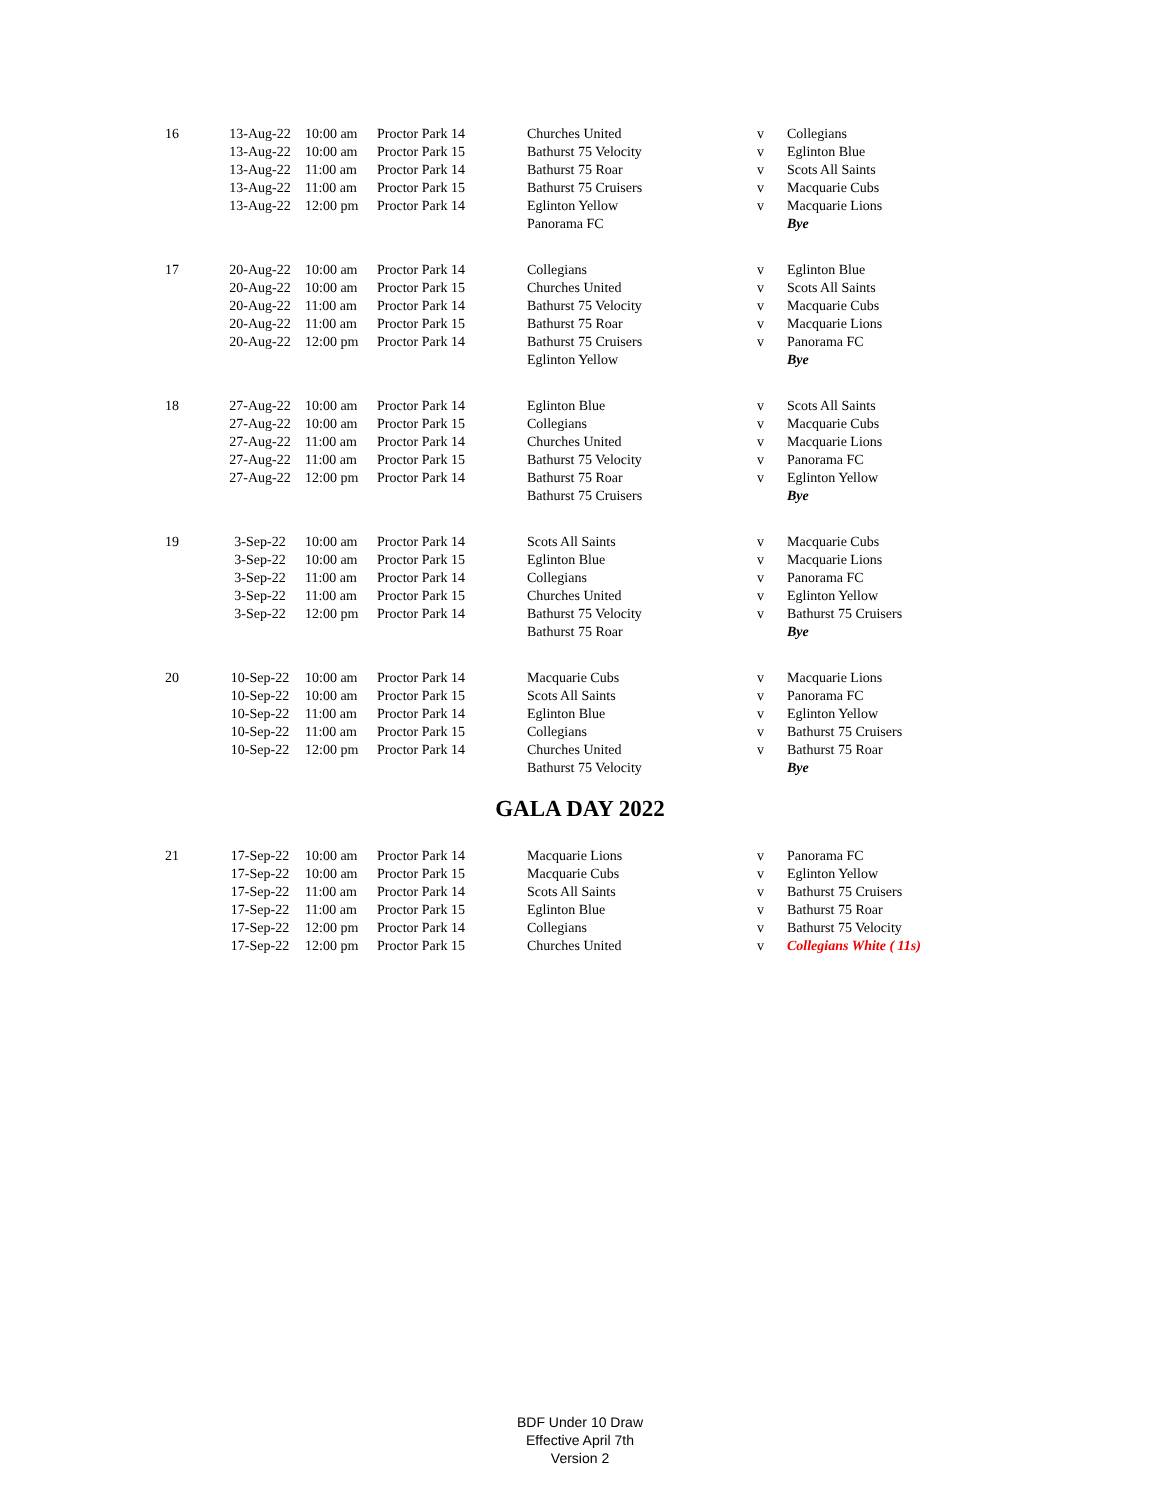| 16 | 13-Aug-22 | 10:00 am | Proctor Park 14 | Churches United | v | Collegians |
| | 13-Aug-22 | 10:00 am | Proctor Park 15 | Bathurst 75 Velocity | v | Eglinton Blue |
| | 13-Aug-22 | 11:00 am | Proctor Park 14 | Bathurst 75 Roar | v | Scots All Saints |
| | 13-Aug-22 | 11:00 am | Proctor Park 15 | Bathurst 75 Cruisers | v | Macquarie Cubs |
| | 13-Aug-22 | 12:00 pm | Proctor Park 14 | Eglinton Yellow | v | Macquarie Lions |
| | | | | Panorama FC | | Bye |
| 17 | 20-Aug-22 | 10:00 am | Proctor Park 14 | Collegians | v | Eglinton Blue |
| | 20-Aug-22 | 10:00 am | Proctor Park 15 | Churches United | v | Scots All Saints |
| | 20-Aug-22 | 11:00 am | Proctor Park 14 | Bathurst 75 Velocity | v | Macquarie Cubs |
| | 20-Aug-22 | 11:00 am | Proctor Park 15 | Bathurst 75 Roar | v | Macquarie Lions |
| | 20-Aug-22 | 12:00 pm | Proctor Park 14 | Bathurst 75 Cruisers | v | Panorama FC |
| | | | | Eglinton Yellow | | Bye |
| 18 | 27-Aug-22 | 10:00 am | Proctor Park 14 | Eglinton Blue | v | Scots All Saints |
| | 27-Aug-22 | 10:00 am | Proctor Park 15 | Collegians | v | Macquarie Cubs |
| | 27-Aug-22 | 11:00 am | Proctor Park 14 | Churches United | v | Macquarie Lions |
| | 27-Aug-22 | 11:00 am | Proctor Park 15 | Bathurst 75 Velocity | v | Panorama FC |
| | 27-Aug-22 | 12:00 pm | Proctor Park 14 | Bathurst 75 Roar | v | Eglinton Yellow |
| | | | | Bathurst 75 Cruisers | | Bye |
| 19 | 3-Sep-22 | 10:00 am | Proctor Park 14 | Scots All Saints | v | Macquarie Cubs |
| | 3-Sep-22 | 10:00 am | Proctor Park 15 | Eglinton Blue | v | Macquarie Lions |
| | 3-Sep-22 | 11:00 am | Proctor Park 14 | Collegians | v | Panorama FC |
| | 3-Sep-22 | 11:00 am | Proctor Park 15 | Churches United | v | Eglinton Yellow |
| | 3-Sep-22 | 12:00 pm | Proctor Park 14 | Bathurst 75 Velocity | v | Bathurst 75 Cruisers |
| | | | | Bathurst 75 Roar | | Bye |
| 20 | 10-Sep-22 | 10:00 am | Proctor Park 14 | Macquarie Cubs | v | Macquarie Lions |
| | 10-Sep-22 | 10:00 am | Proctor Park 15 | Scots All Saints | v | Panorama FC |
| | 10-Sep-22 | 11:00 am | Proctor Park 14 | Eglinton Blue | v | Eglinton Yellow |
| | 10-Sep-22 | 11:00 am | Proctor Park 15 | Collegians | v | Bathurst 75 Cruisers |
| | 10-Sep-22 | 12:00 pm | Proctor Park 14 | Churches United | v | Bathurst 75 Roar |
| | | | | Bathurst 75 Velocity | | Bye |
GALA DAY 2022
| 21 | 17-Sep-22 | 10:00 am | Proctor Park 14 | Macquarie Lions | v | Panorama FC |
| | 17-Sep-22 | 10:00 am | Proctor Park 15 | Macquarie Cubs | v | Eglinton Yellow |
| | 17-Sep-22 | 11:00 am | Proctor Park 14 | Scots All Saints | v | Bathurst 75 Cruisers |
| | 17-Sep-22 | 11:00 am | Proctor Park 15 | Eglinton Blue | v | Bathurst 75 Roar |
| | 17-Sep-22 | 12:00 pm | Proctor Park 14 | Collegians | v | Bathurst 75 Velocity |
| | 17-Sep-22 | 12:00 pm | Proctor Park 15 | Churches United | v | Collegians White ( 11s) |
BDF Under 10 Draw
Effective April 7th
Version 2